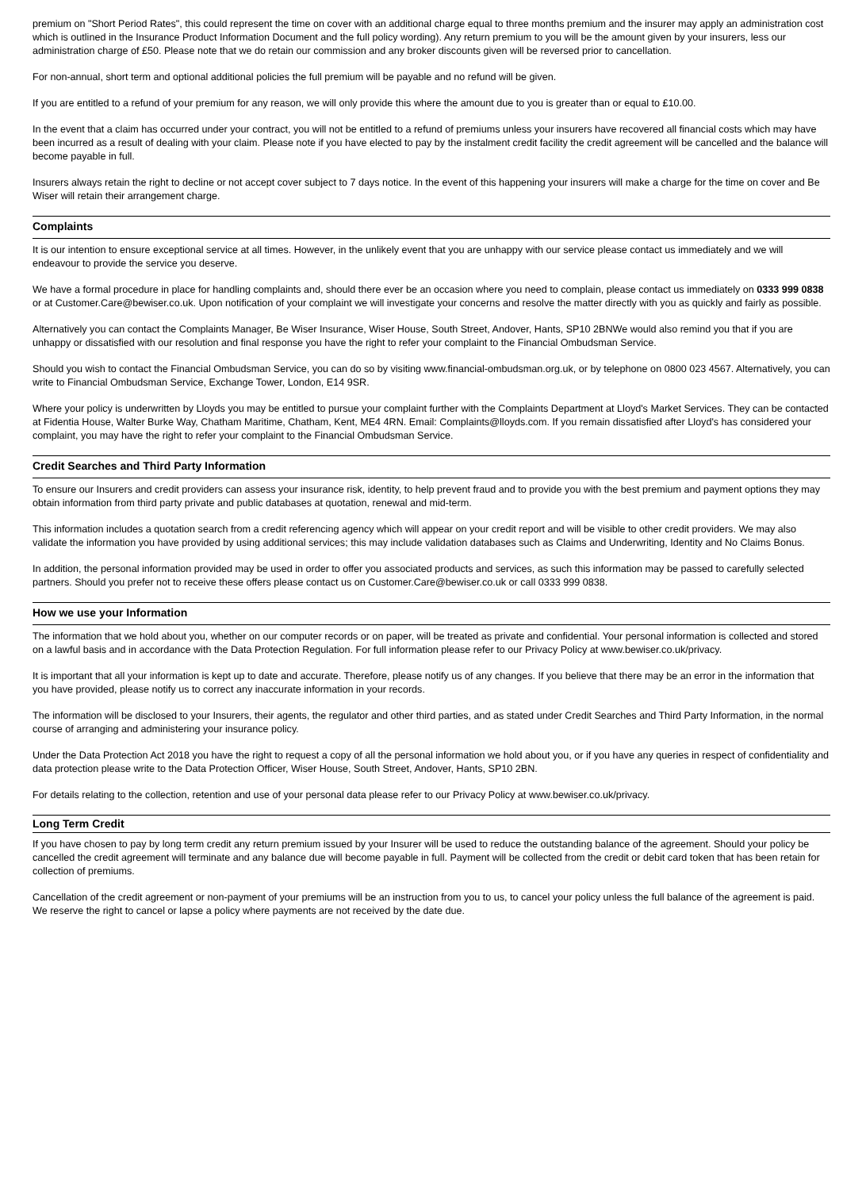premium on "Short Period Rates", this could represent the time on cover with an additional charge equal to three months premium and the insurer may apply an administration cost which is outlined in the Insurance Product Information Document and the full policy wording). Any return premium to you will be the amount given by your insurers, less our administration charge of £50. Please note that we do retain our commission and any broker discounts given will be reversed prior to cancellation.
For non-annual, short term and optional additional policies the full premium will be payable and no refund will be given.
If you are entitled to a refund of your premium for any reason, we will only provide this where the amount due to you is greater than or equal to £10.00.
In the event that a claim has occurred under your contract, you will not be entitled to a refund of premiums unless your insurers have recovered all financial costs which may have been incurred as a result of dealing with your claim. Please note if you have elected to pay by the instalment credit facility the credit agreement will be cancelled and the balance will become payable in full.
Insurers always retain the right to decline or not accept cover subject to 7 days notice. In the event of this happening your insurers will make a charge for the time on cover and Be Wiser will retain their arrangement charge.
Complaints
It is our intention to ensure exceptional service at all times. However, in the unlikely event that you are unhappy with our service please contact us immediately and we will endeavour to provide the service you deserve.
We have a formal procedure in place for handling complaints and, should there ever be an occasion where you need to complain, please contact us immediately on 0333 999 0838 or at Customer.Care@bewiser.co.uk. Upon notification of your complaint we will investigate your concerns and resolve the matter directly with you as quickly and fairly as possible.
Alternatively you can contact the Complaints Manager, Be Wiser Insurance, Wiser House, South Street, Andover, Hants, SP10 2BNWe would also remind you that if you are unhappy or dissatisfied with our resolution and final response you have the right to refer your complaint to the Financial Ombudsman Service.
Should you wish to contact the Financial Ombudsman Service, you can do so by visiting www.financial-ombudsman.org.uk, or by telephone on 0800 023 4567. Alternatively, you can write to Financial Ombudsman Service, Exchange Tower, London, E14 9SR.
Where your policy is underwritten by Lloyds you may be entitled to pursue your complaint further with the Complaints Department at Lloyd's Market Services. They can be contacted at Fidentia House, Walter Burke Way, Chatham Maritime, Chatham, Kent, ME4 4RN. Email: Complaints@lloyds.com. If you remain dissatisfied after Lloyd's has considered your complaint, you may have the right to refer your complaint to the Financial Ombudsman Service.
Credit Searches and Third Party Information
To ensure our Insurers and credit providers can assess your insurance risk, identity, to help prevent fraud and to provide you with the best premium and payment options they may obtain information from third party private and public databases at quotation, renewal and mid-term.
This information includes a quotation search from a credit referencing agency which will appear on your credit report and will be visible to other credit providers. We may also validate the information you have provided by using additional services; this may include validation databases such as Claims and Underwriting, Identity and No Claims Bonus.
In addition, the personal information provided may be used in order to offer you associated products and services, as such this information may be passed to carefully selected partners. Should you prefer not to receive these offers please contact us on Customer.Care@bewiser.co.uk or call 0333 999 0838.
How we use your Information
The information that we hold about you, whether on our computer records or on paper, will be treated as private and confidential. Your personal information is collected and stored on a lawful basis and in accordance with the Data Protection Regulation. For full information please refer to our Privacy Policy at www.bewiser.co.uk/privacy.
It is important that all your information is kept up to date and accurate. Therefore, please notify us of any changes. If you believe that there may be an error in the information that you have provided, please notify us to correct any inaccurate information in your records.
The information will be disclosed to your Insurers, their agents, the regulator and other third parties, and as stated under Credit Searches and Third Party Information, in the normal course of arranging and administering your insurance policy.
Under the Data Protection Act 2018 you have the right to request a copy of all the personal information we hold about you, or if you have any queries in respect of confidentiality and data protection please write to the Data Protection Officer, Wiser House, South Street, Andover, Hants, SP10 2BN.
For details relating to the collection, retention and use of your personal data please refer to our Privacy Policy at www.bewiser.co.uk/privacy.
Long Term Credit
If you have chosen to pay by long term credit any return premium issued by your Insurer will be used to reduce the outstanding balance of the agreement. Should your policy be cancelled the credit agreement will terminate and any balance due will become payable in full. Payment will be collected from the credit or debit card token that has been retain for collection of premiums.
Cancellation of the credit agreement or non-payment of your premiums will be an instruction from you to us, to cancel your policy unless the full balance of the agreement is paid. We reserve the right to cancel or lapse a policy where payments are not received by the date due.